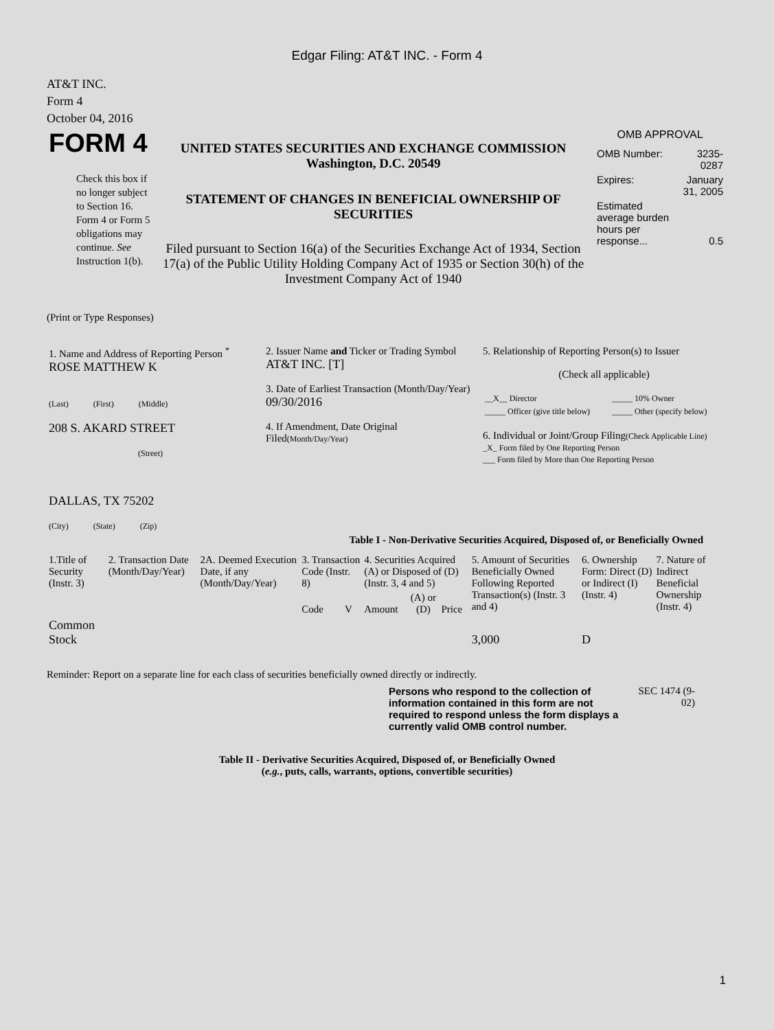Edgar Filing: AT&T INC. - Form 4
AT&T INC.
Form 4
October 04, 2016
| FORM 4 Check this box if no longer subject to Section 16. Form 4 or Form 5 obligations may continue. See Instruction 1(b). | UNITED STATES SECURITIES AND EXCHANGE COMMISSION Washington, D.C. 20549 STATEMENT OF CHANGES IN BENEFICIAL OWNERSHIP OF SECURITIES Filed pursuant to Section 16(a) of the Securities Exchange Act of 1934, Section 17(a) of the Public Utility Holding Company Act of 1935 or Section 30(h) of the Investment Company Act of 1940 | OMB APPROVAL / OMB Number: / 3235-0287 / / Expires: / January 31, 2005 / / Estimated average burden hours per response... / 0.5 / |
(Print or Type Responses)
| 1. Name and Address of Reporting Person <sup>*</sup> ROSE MATTHEW K (Last) (First) (Middle) 208 S. AKARD STREET (Street) DALLAS, TX 75202 (City) (State) (Zip) | 2. Issuer Name and Ticker or Trading Symbol AT&T INC. [T] 3. Date of Earliest Transaction (Month/Day/Year) 09/30/2016 4. If Amendment, Date Original Filed (Month/Day/Year) | 5. Relationship of Reporting Person(s) to Issuer (Check all applicable) / __X__ Director / _____ 10% Owner / / _____ Officer (give title below) / _____ Other (specify below) / 6. Individual or Joint/Group Filing (Check Applicable Line) _X_ Form filed by One Reporting Person ___ Form filed by More than One Reporting Person |
Table I - Non-Derivative Securities Acquired, Disposed of, or Beneficially Owned
| 1.Title of Security (Instr. 3) | 2. Transaction Date (Month/Day/Year) | 2A. Deemed Execution Date, if any (Month/Day/Year) | 3. Transaction Code (Instr. 8) | | 4. Securities Acquired (A) or Disposed of (D) (Instr. 3, 4 and 5) | | | 5. Amount of Securities Beneficially Owned Following Reported Transaction(s) (Instr. 3 and 4) | 6. Ownership Form: Direct (D) or Indirect (I) (Instr. 4) | 7. Nature of Indirect Beneficial Ownership (Instr. 4) |
| --- | --- | --- | --- | --- | --- | --- | --- | --- | --- | --- |
| | | | Code | V | Amount | (A) or (D) | Price | | | |
| Common Stock | | | | | | | | 3,000 | D | |
Reminder: Report on a separate line for each class of securities beneficially owned directly or indirectly.
| Persons who respond to the collection of information contained in this form are not required to respond unless the form displays a currently valid OMB control number. | SEC 1474 (9-02) |
Table II - Derivative Securities Acquired, Disposed of, or Beneficially Owned
(e.g., puts, calls, warrants, options, convertible securities)
1